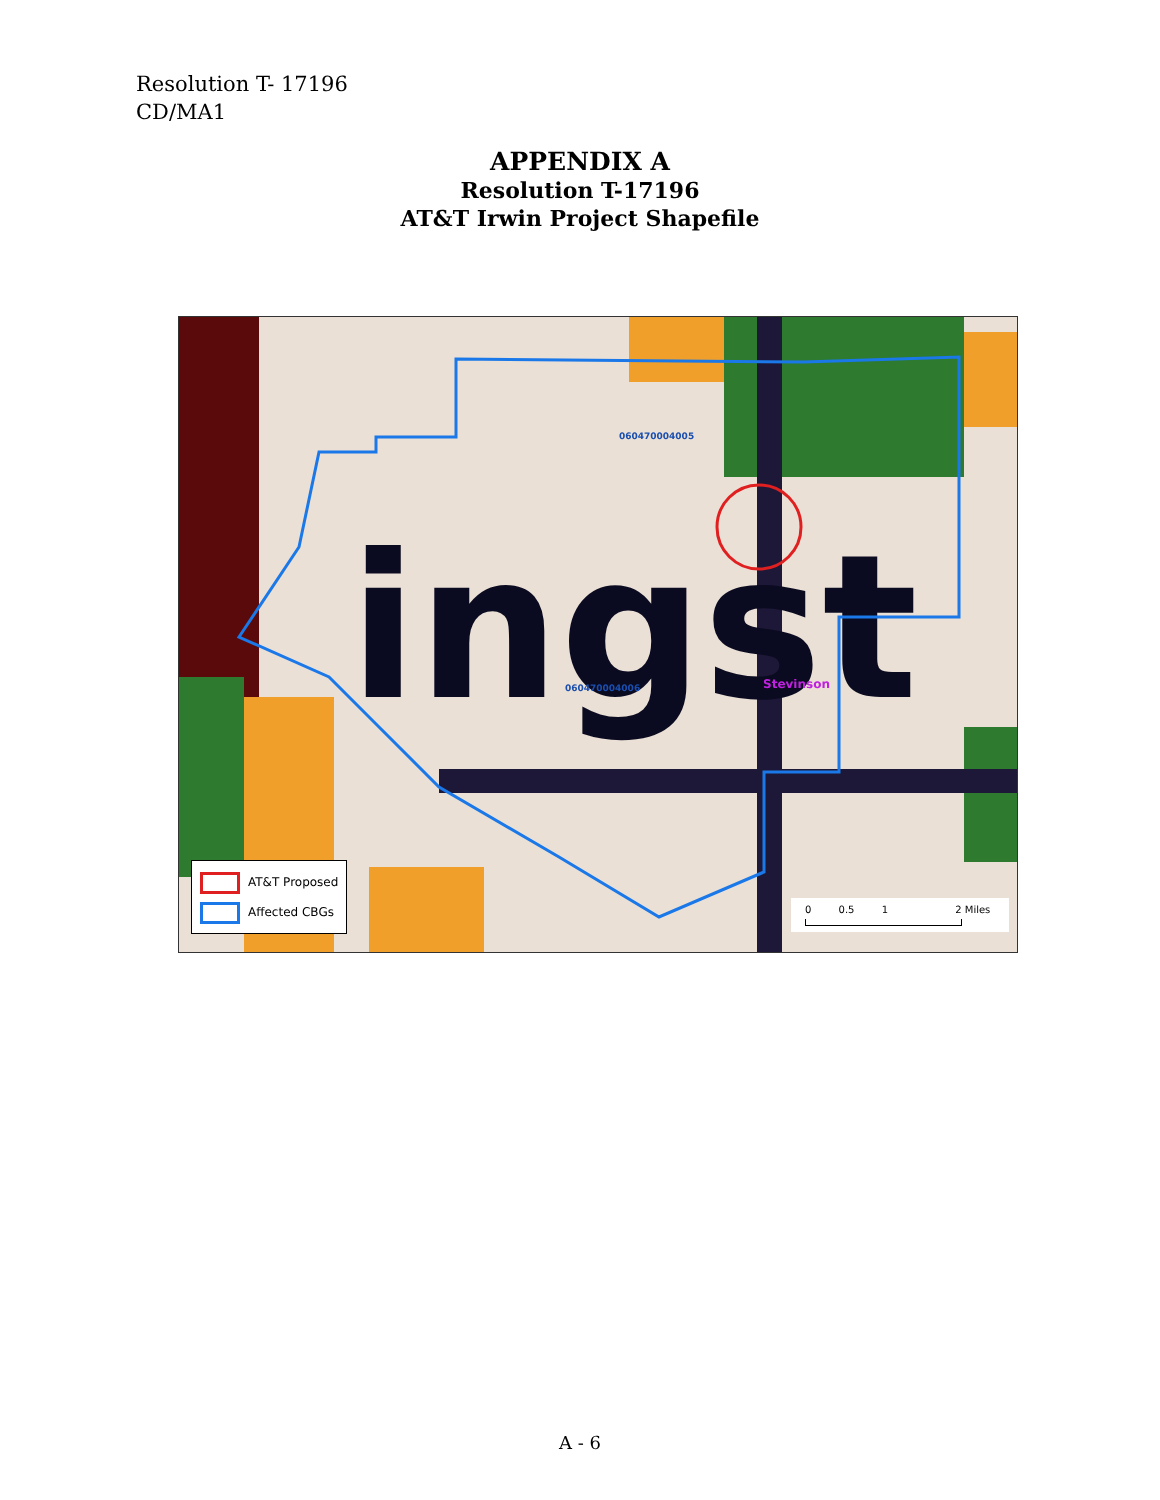Resolution T- 17196
CD/MA1
APPENDIX A
Resolution T-17196
AT&T Irwin Project Shapefile
ingst
060470004005
060470004006 Stevinson
AT&T Proposed
Affected CBGs
0 0.5 1 2 Miles
A - 6